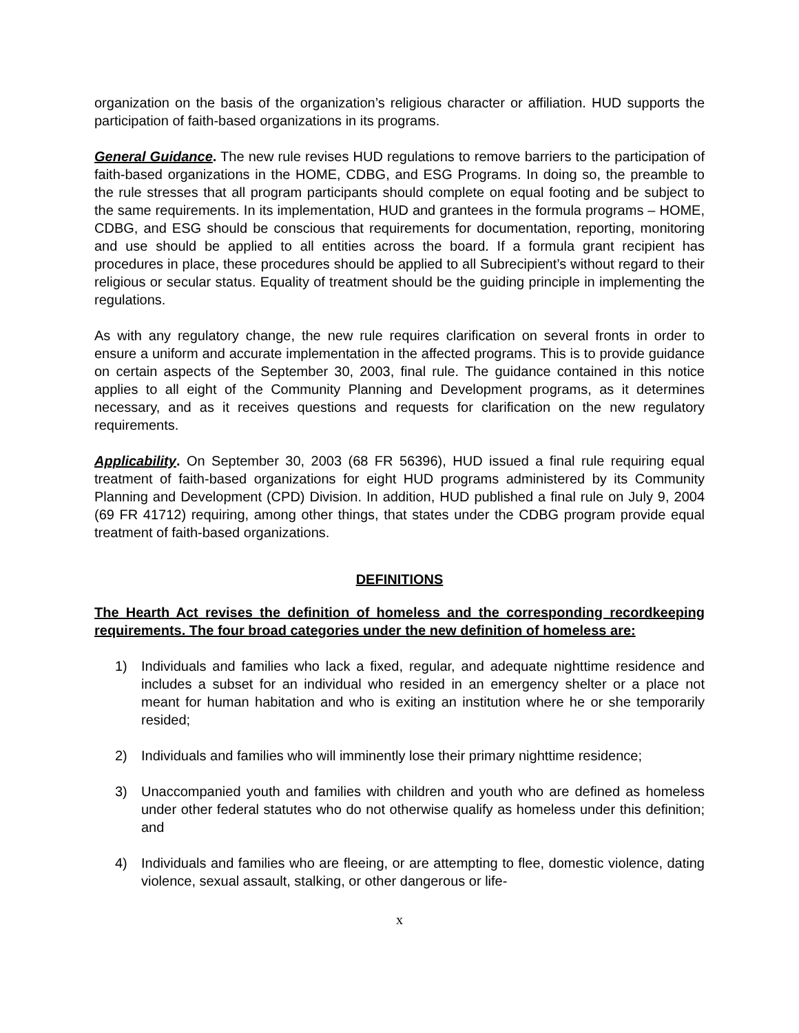organization on the basis of the organization’s religious character or affiliation. HUD supports the participation of faith-based organizations in its programs.
General Guidance. The new rule revises HUD regulations to remove barriers to the participation of faith-based organizations in the HOME, CDBG, and ESG Programs. In doing so, the preamble to the rule stresses that all program participants should complete on equal footing and be subject to the same requirements. In its implementation, HUD and grantees in the formula programs – HOME, CDBG, and ESG should be conscious that requirements for documentation, reporting, monitoring and use should be applied to all entities across the board. If a formula grant recipient has procedures in place, these procedures should be applied to all Subrecipient’s without regard to their religious or secular status. Equality of treatment should be the guiding principle in implementing the regulations.
As with any regulatory change, the new rule requires clarification on several fronts in order to ensure a uniform and accurate implementation in the affected programs. This is to provide guidance on certain aspects of the September 30, 2003, final rule. The guidance contained in this notice applies to all eight of the Community Planning and Development programs, as it determines necessary, and as it receives questions and requests for clarification on the new regulatory requirements.
Applicability. On September 30, 2003 (68 FR 56396), HUD issued a final rule requiring equal treatment of faith-based organizations for eight HUD programs administered by its Community Planning and Development (CPD) Division. In addition, HUD published a final rule on July 9, 2004 (69 FR 41712) requiring, among other things, that states under the CDBG program provide equal treatment of faith-based organizations.
DEFINITIONS
The Hearth Act revises the definition of homeless and the corresponding recordkeeping requirements. The four broad categories under the new definition of homeless are:
1) Individuals and families who lack a fixed, regular, and adequate nighttime residence and includes a subset for an individual who resided in an emergency shelter or a place not meant for human habitation and who is exiting an institution where he or she temporarily resided;
2) Individuals and families who will imminently lose their primary nighttime residence;
3) Unaccompanied youth and families with children and youth who are defined as homeless under other federal statutes who do not otherwise qualify as homeless under this definition; and
4) Individuals and families who are fleeing, or are attempting to flee, domestic violence, dating violence, sexual assault, stalking, or other dangerous or life-
x